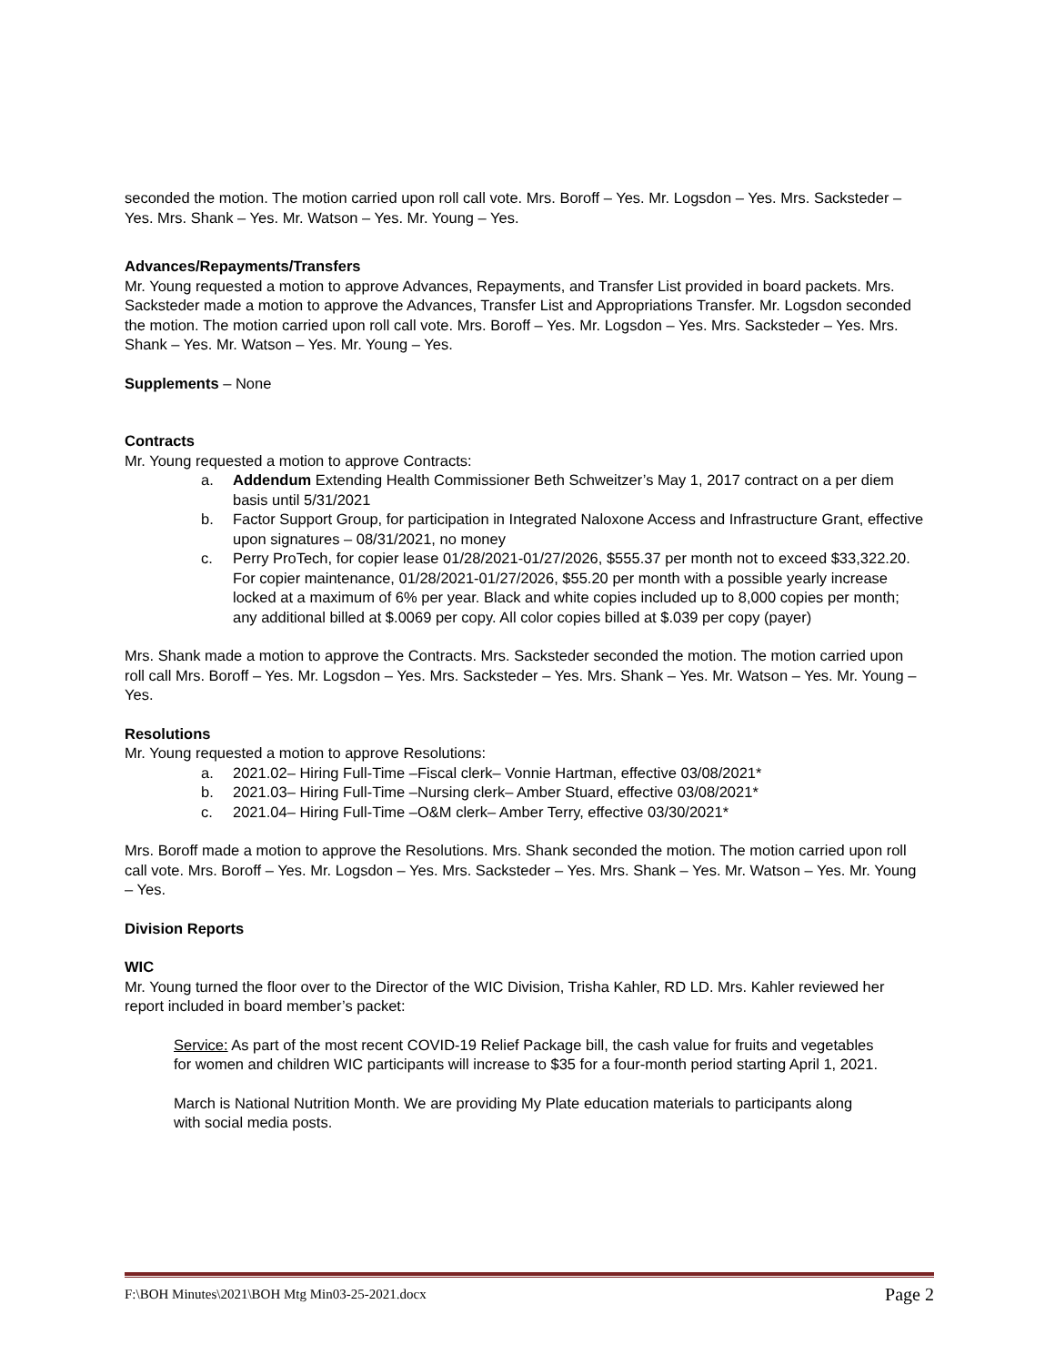seconded the motion. The motion carried upon roll call vote. Mrs. Boroff – Yes. Mr. Logsdon – Yes. Mrs. Sacksteder – Yes. Mrs. Shank – Yes. Mr. Watson – Yes. Mr. Young – Yes.
Advances/Repayments/Transfers
Mr. Young requested a motion to approve Advances, Repayments, and Transfer List provided in board packets. Mrs. Sacksteder made a motion to approve the Advances, Transfer List and Appropriations Transfer. Mr. Logsdon seconded the motion. The motion carried upon roll call vote. Mrs. Boroff – Yes. Mr. Logsdon – Yes. Mrs. Sacksteder – Yes. Mrs. Shank – Yes. Mr. Watson – Yes. Mr. Young – Yes.
Supplements – None
Contracts
Mr. Young requested a motion to approve Contracts:
a. Addendum Extending Health Commissioner Beth Schweitzer’s May 1, 2017 contract on a per diem basis until 5/31/2021
b. Factor Support Group, for participation in Integrated Naloxone Access and Infrastructure Grant, effective upon signatures – 08/31/2021, no money
c. Perry ProTech, for copier lease 01/28/2021-01/27/2026, $555.37 per month not to exceed $33,322.20. For copier maintenance, 01/28/2021-01/27/2026, $55.20 per month with a possible yearly increase locked at a maximum of 6% per year. Black and white copies included up to 8,000 copies per month; any additional billed at $.0069 per copy. All color copies billed at $.039 per copy (payer)
Mrs. Shank made a motion to approve the Contracts. Mrs. Sacksteder seconded the motion. The motion carried upon roll call Mrs. Boroff – Yes. Mr. Logsdon – Yes. Mrs. Sacksteder – Yes. Mrs. Shank – Yes. Mr. Watson – Yes. Mr. Young – Yes.
Resolutions
Mr. Young requested a motion to approve Resolutions:
a. 2021.02– Hiring Full-Time –Fiscal clerk– Vonnie Hartman, effective 03/08/2021*
b. 2021.03– Hiring Full-Time –Nursing clerk– Amber Stuard, effective 03/08/2021*
c. 2021.04– Hiring Full-Time –O&M clerk– Amber Terry, effective 03/30/2021*
Mrs. Boroff made a motion to approve the Resolutions. Mrs. Shank seconded the motion. The motion carried upon roll call vote. Mrs. Boroff – Yes. Mr. Logsdon – Yes. Mrs. Sacksteder – Yes. Mrs. Shank – Yes. Mr. Watson – Yes. Mr. Young – Yes.
Division Reports
WIC
Mr. Young turned the floor over to the Director of the WIC Division, Trisha Kahler, RD LD. Mrs. Kahler reviewed her report included in board member’s packet:
Service: As part of the most recent COVID-19 Relief Package bill, the cash value for fruits and vegetables for women and children WIC participants will increase to $35 for a four-month period starting April 1, 2021.
March is National Nutrition Month. We are providing My Plate education materials to participants along with social media posts.
F:\BOH Minutes\2021\BOH Mtg Min03-25-2021.docx Page 2